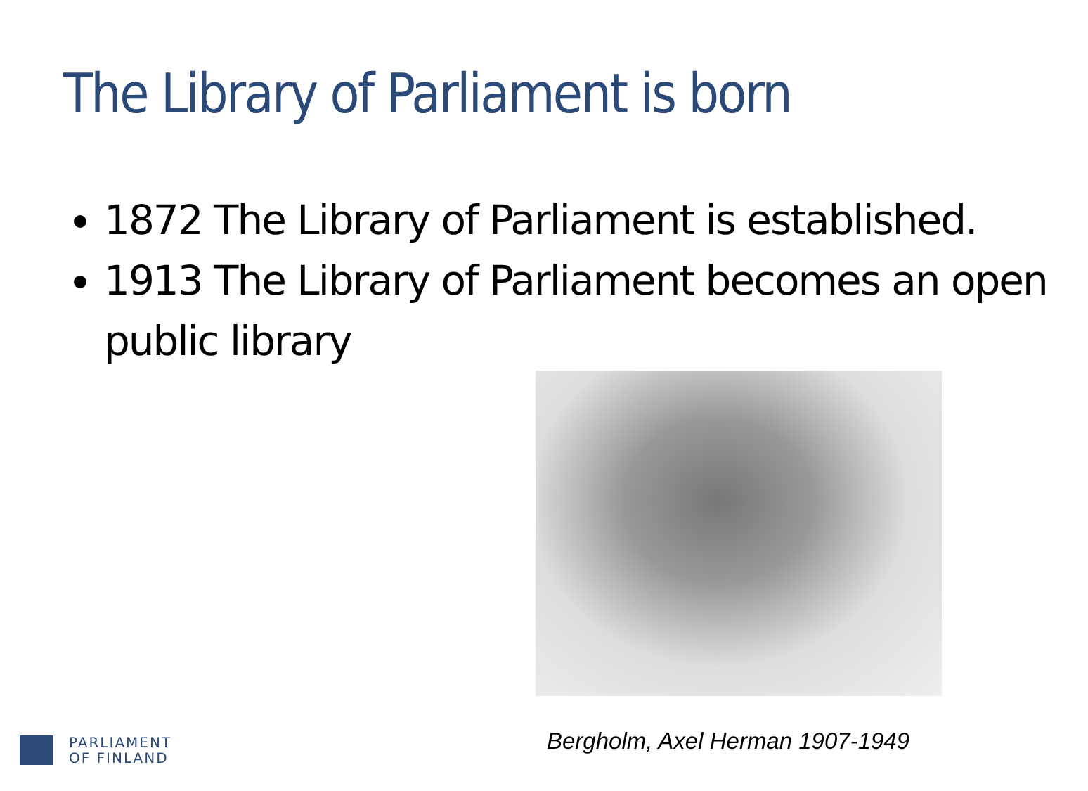The Library of Parliament is born
1872 The Library of Parliament is established.
1913 The Library of Parliament becomes an open public library
Bergholm, Axel Herman 1907-1949
PARLIAMENT
OF FINLAND